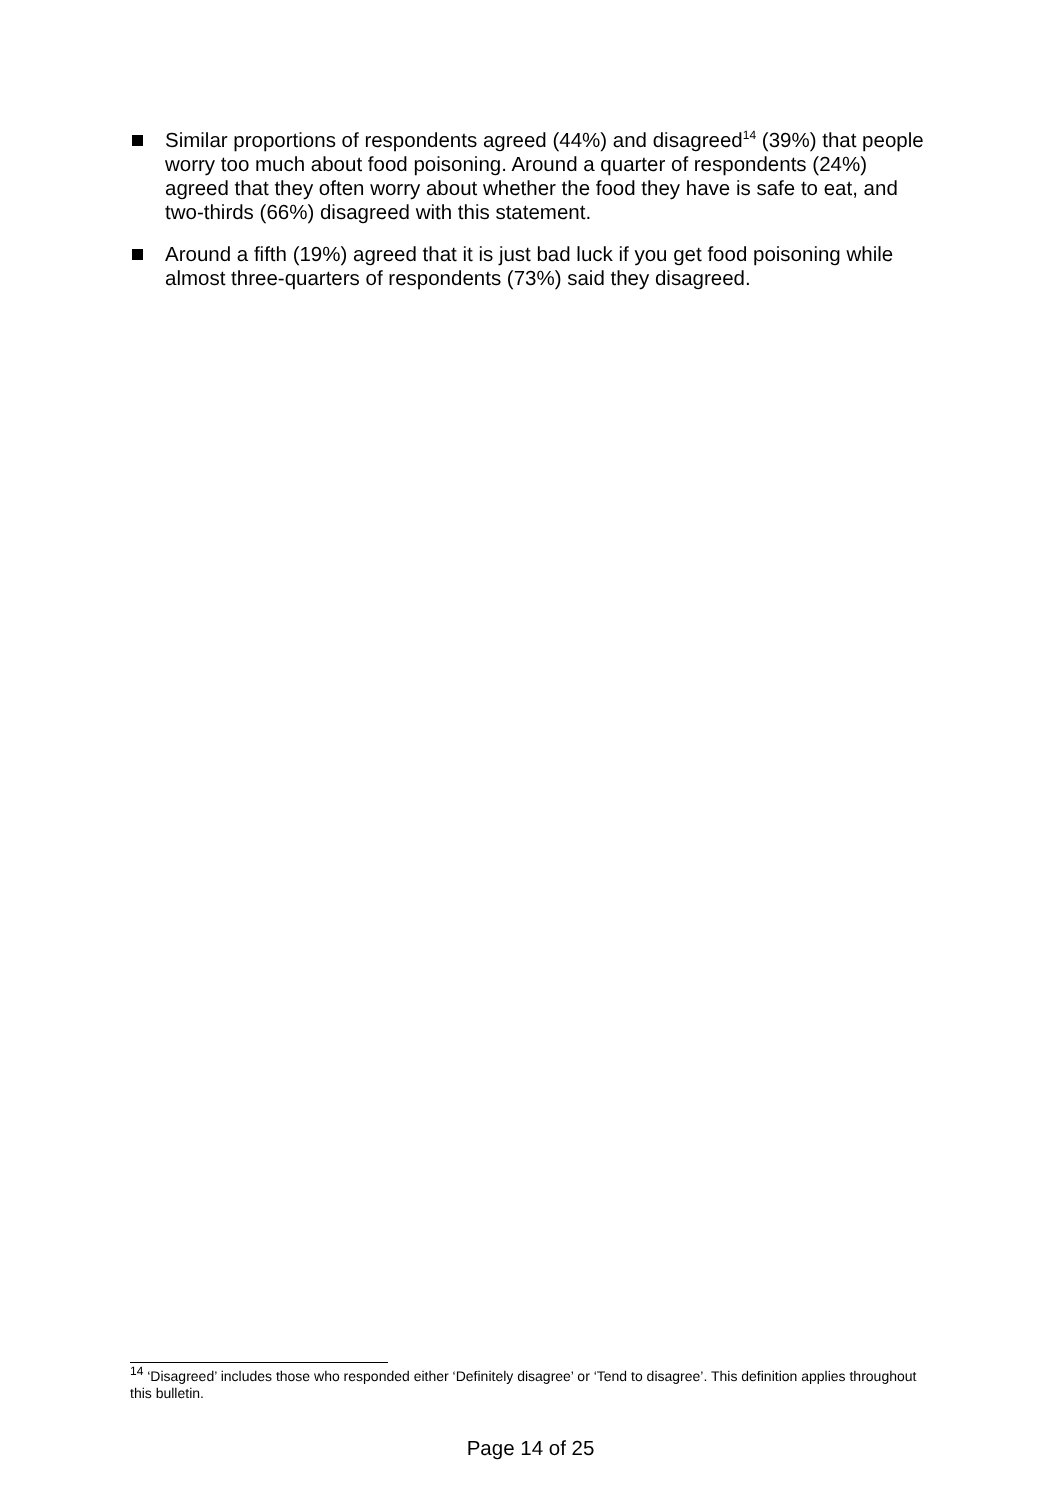Similar proportions of respondents agreed (44%) and disagreed<sup>14</sup> (39%) that people worry too much about food poisoning. Around a quarter of respondents (24%) agreed that they often worry about whether the food they have is safe to eat, and two-thirds (66%) disagreed with this statement.
Around a fifth (19%) agreed that it is just bad luck if you get food poisoning while almost three-quarters of respondents (73%) said they disagreed.
<sup>14</sup> ‘Disagreed’ includes those who responded either ‘Definitely disagree’ or ‘Tend to disagree’. This definition applies throughout this bulletin.
Page 14 of 25